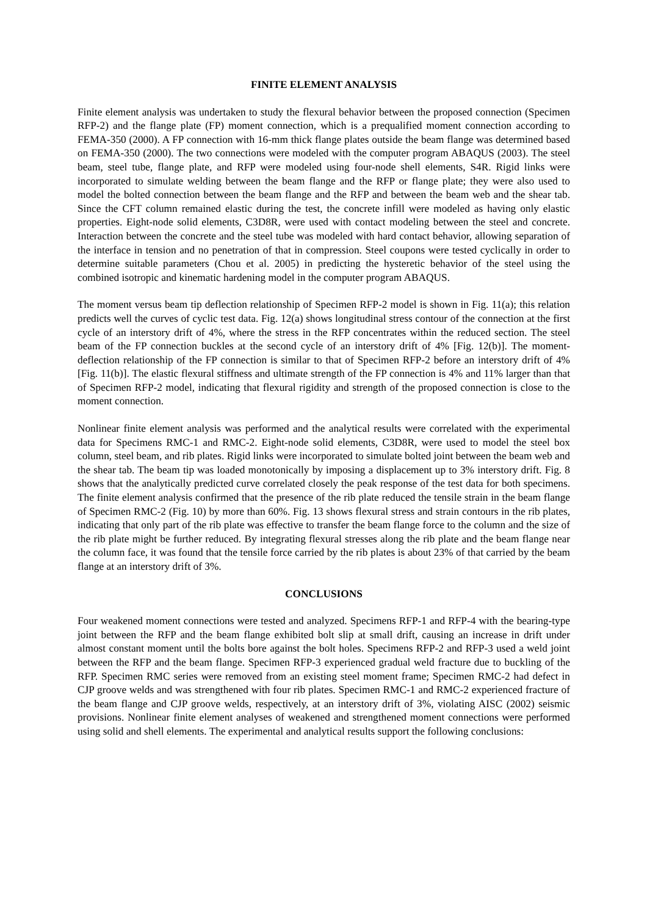FINITE ELEMENT ANALYSIS
Finite element analysis was undertaken to study the flexural behavior between the proposed connection (Specimen RFP-2) and the flange plate (FP) moment connection, which is a prequalified moment connection according to FEMA-350 (2000). A FP connection with 16-mm thick flange plates outside the beam flange was determined based on FEMA-350 (2000). The two connections were modeled with the computer program ABAQUS (2003). The steel beam, steel tube, flange plate, and RFP were modeled using four-node shell elements, S4R. Rigid links were incorporated to simulate welding between the beam flange and the RFP or flange plate; they were also used to model the bolted connection between the beam flange and the RFP and between the beam web and the shear tab. Since the CFT column remained elastic during the test, the concrete infill were modeled as having only elastic properties. Eight-node solid elements, C3D8R, were used with contact modeling between the steel and concrete. Interaction between the concrete and the steel tube was modeled with hard contact behavior, allowing separation of the interface in tension and no penetration of that in compression. Steel coupons were tested cyclically in order to determine suitable parameters (Chou et al. 2005) in predicting the hysteretic behavior of the steel using the combined isotropic and kinematic hardening model in the computer program ABAQUS.
The moment versus beam tip deflection relationship of Specimen RFP-2 model is shown in Fig. 11(a); this relation predicts well the curves of cyclic test data. Fig. 12(a) shows longitudinal stress contour of the connection at the first cycle of an interstory drift of 4%, where the stress in the RFP concentrates within the reduced section. The steel beam of the FP connection buckles at the second cycle of an interstory drift of 4% [Fig. 12(b)]. The moment-deflection relationship of the FP connection is similar to that of Specimen RFP-2 before an interstory drift of 4% [Fig. 11(b)]. The elastic flexural stiffness and ultimate strength of the FP connection is 4% and 11% larger than that of Specimen RFP-2 model, indicating that flexural rigidity and strength of the proposed connection is close to the moment connection.
Nonlinear finite element analysis was performed and the analytical results were correlated with the experimental data for Specimens RMC-1 and RMC-2. Eight-node solid elements, C3D8R, were used to model the steel box column, steel beam, and rib plates. Rigid links were incorporated to simulate bolted joint between the beam web and the shear tab. The beam tip was loaded monotonically by imposing a displacement up to 3% interstory drift. Fig. 8 shows that the analytically predicted curve correlated closely the peak response of the test data for both specimens. The finite element analysis confirmed that the presence of the rib plate reduced the tensile strain in the beam flange of Specimen RMC-2 (Fig. 10) by more than 60%. Fig. 13 shows flexural stress and strain contours in the rib plates, indicating that only part of the rib plate was effective to transfer the beam flange force to the column and the size of the rib plate might be further reduced. By integrating flexural stresses along the rib plate and the beam flange near the column face, it was found that the tensile force carried by the rib plates is about 23% of that carried by the beam flange at an interstory drift of 3%.
CONCLUSIONS
Four weakened moment connections were tested and analyzed. Specimens RFP-1 and RFP-4 with the bearing-type joint between the RFP and the beam flange exhibited bolt slip at small drift, causing an increase in drift under almost constant moment until the bolts bore against the bolt holes. Specimens RFP-2 and RFP-3 used a weld joint between the RFP and the beam flange. Specimen RFP-3 experienced gradual weld fracture due to buckling of the RFP. Specimen RMC series were removed from an existing steel moment frame; Specimen RMC-2 had defect in CJP groove welds and was strengthened with four rib plates. Specimen RMC-1 and RMC-2 experienced fracture of the beam flange and CJP groove welds, respectively, at an interstory drift of 3%, violating AISC (2002) seismic provisions. Nonlinear finite element analyses of weakened and strengthened moment connections were performed using solid and shell elements. The experimental and analytical results support the following conclusions: